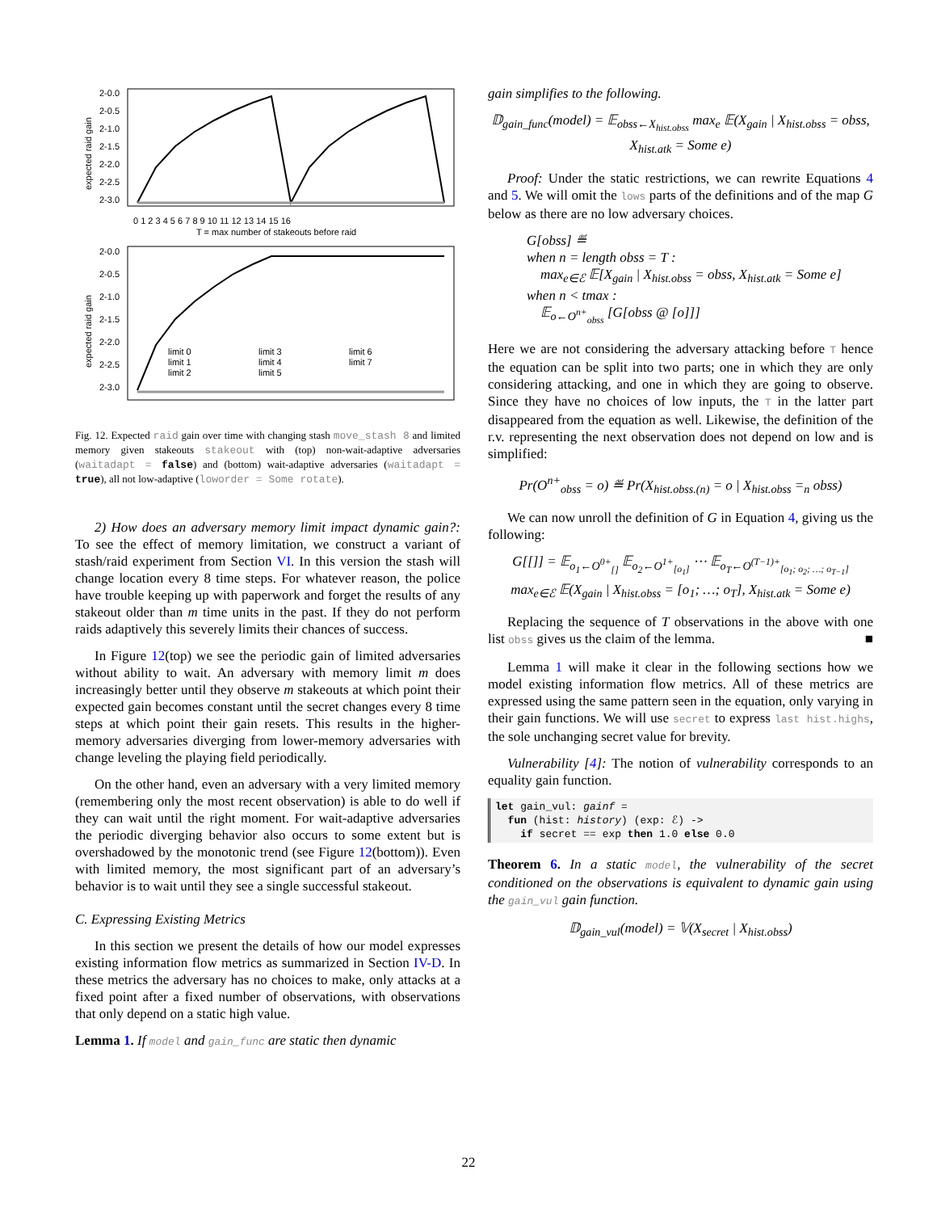expected raid gain
2-0.0
2-0.5
2-1.0
2-1.5
2-2.0
2-2.5
2-3.0
0 1 2 3 4 5 6 7 8 9 10 11 12 13 14 15 16
T = max number of stakeouts before raid
expected raid gain
2-0.0
2-0.5
2-1.0
2-1.5
2-2.0
2-2.5
2-3.0
limit 0
limit 1
limit 2
limit 3
limit 4
limit 5
limit 6
limit 7
Fig. 12. Expected raid gain over time with changing stash move_stash 8 and limited memory given stakeouts stakeout with (top) non-wait-adaptive adversaries (waitadapt = false) and (bottom) wait-adaptive adversaries (waitadapt = true), all not low-adaptive (loworder = Some rotate).
2) How does an adversary memory limit impact dynamic gain?: To see the effect of memory limitation, we construct a variant of stash/raid experiment from Section VI. In this version the stash will change location every 8 time steps. For whatever reason, the police have trouble keeping up with paperwork and forget the results of any stakeout older than m time units in the past. If they do not perform raids adaptively this severely limits their chances of success.
In Figure 12(top) we see the periodic gain of limited adversaries without ability to wait. An adversary with memory limit m does increasingly better until they observe m stakeouts at which point their expected gain becomes constant until the secret changes every 8 time steps at which point their gain resets. This results in the higher-memory adversaries diverging from lower-memory adversaries with change leveling the playing field periodically.
On the other hand, even an adversary with a very limited memory (remembering only the most recent observation) is able to do well if they can wait until the right moment. For wait-adaptive adversaries the periodic diverging behavior also occurs to some extent but is overshadowed by the monotonic trend (see Figure 12(bottom)). Even with limited memory, the most significant part of an adversary’s behavior is to wait until they see a single successful stakeout.
C. Expressing Existing Metrics
In this section we present the details of how our model expresses existing information flow metrics as summarized in Section IV-D. In these metrics the adversary has no choices to make, only attacks at a fixed point after a fixed number of observations, with observations that only depend on a static high value.
Lemma 1. If model and gain_func are static then dynamic
gain simplifies to the following.
𝔻<sub>gain_func</sub>(model) = 𝔼<sub>obss←X<sub>hist.obss</sub></sub> max<sub>e</sub> 𝔼(X<sub>gain</sub> | X<sub>hist.obss</sub> = obss, X<sub>hist.atk</sub> = Some e)
Proof: Under the static restrictions, we can rewrite Equations 4 and 5. We will omit the lows parts of the definitions and of the map G below as there are no low adversary choices.
G[obss] ≝
when n = length obss = T :
max<sub>e∈ℰ</sub> 𝔼[X<sub>gain</sub> | X<sub>hist.obss</sub> = obss, X<sub>hist.atk</sub> = Some e]
when n < tmax :
𝔼<sub>o←O<sup>n+</sup><sub>obss</sub></sub> [G[obss @ [o]]]
Here we are not considering the adversary attacking before T hence the equation can be split into two parts; one in which they are only considering attacking, and one in which they are going to observe. Since they have no choices of low inputs, the T in the latter part disappeared from the equation as well. Likewise, the definition of the r.v. representing the next observation does not depend on low and is simplified:
Pr(O<sup>n+</sup><sub>obss</sub> = o) ≝ Pr(X<sub>hist.obss.(n)</sub> = o | X<sub>hist.obss</sub> =<sub>n</sub> obss)
We can now unroll the definition of G in Equation 4, giving us the following:
G[[]] = 𝔼<sub>o<sub>1</sub>←O<sup>0+</sup><sub>[]</sub></sub> 𝔼<sub>o<sub>2</sub>←O<sup>1+</sup><sub>[o<sub>1</sub>]</sub></sub> ⋯ 𝔼<sub>o<sub>T</sub>←O<sup>(T−1)+</sup><sub>[o<sub>1</sub>; o<sub>2</sub>; …; o<sub>T−1</sub>]</sub></sub>
max<sub>e∈ℰ</sub> 𝔼(X<sub>gain</sub> | X<sub>hist.obss</sub> = [o<sub>1</sub>; …; o<sub>T</sub>], X<sub>hist.atk</sub> = Some e)
Replacing the sequence of T observations in the above with one list obss gives us the claim of the lemma. ■
Lemma 1 will make it clear in the following sections how we model existing information flow metrics. All of these metrics are expressed using the same pattern seen in the equation, only varying in their gain functions. We will use secret to express last hist.highs, the sole unchanging secret value for brevity.
Vulnerability [4]: The notion of vulnerability corresponds to an equality gain function.
let gain_vul: gainf = fun (hist: history) (exp: ℰ) -> if secret == exp then 1.0 else 0.0
Theorem 6. In a static model, the vulnerability of the secret conditioned on the observations is equivalent to dynamic gain using the gain_vul gain function.
𝔻<sub>gain_vul</sub>(model) = 𝕍(X<sub>secret</sub> | X<sub>hist.obss</sub>)
22